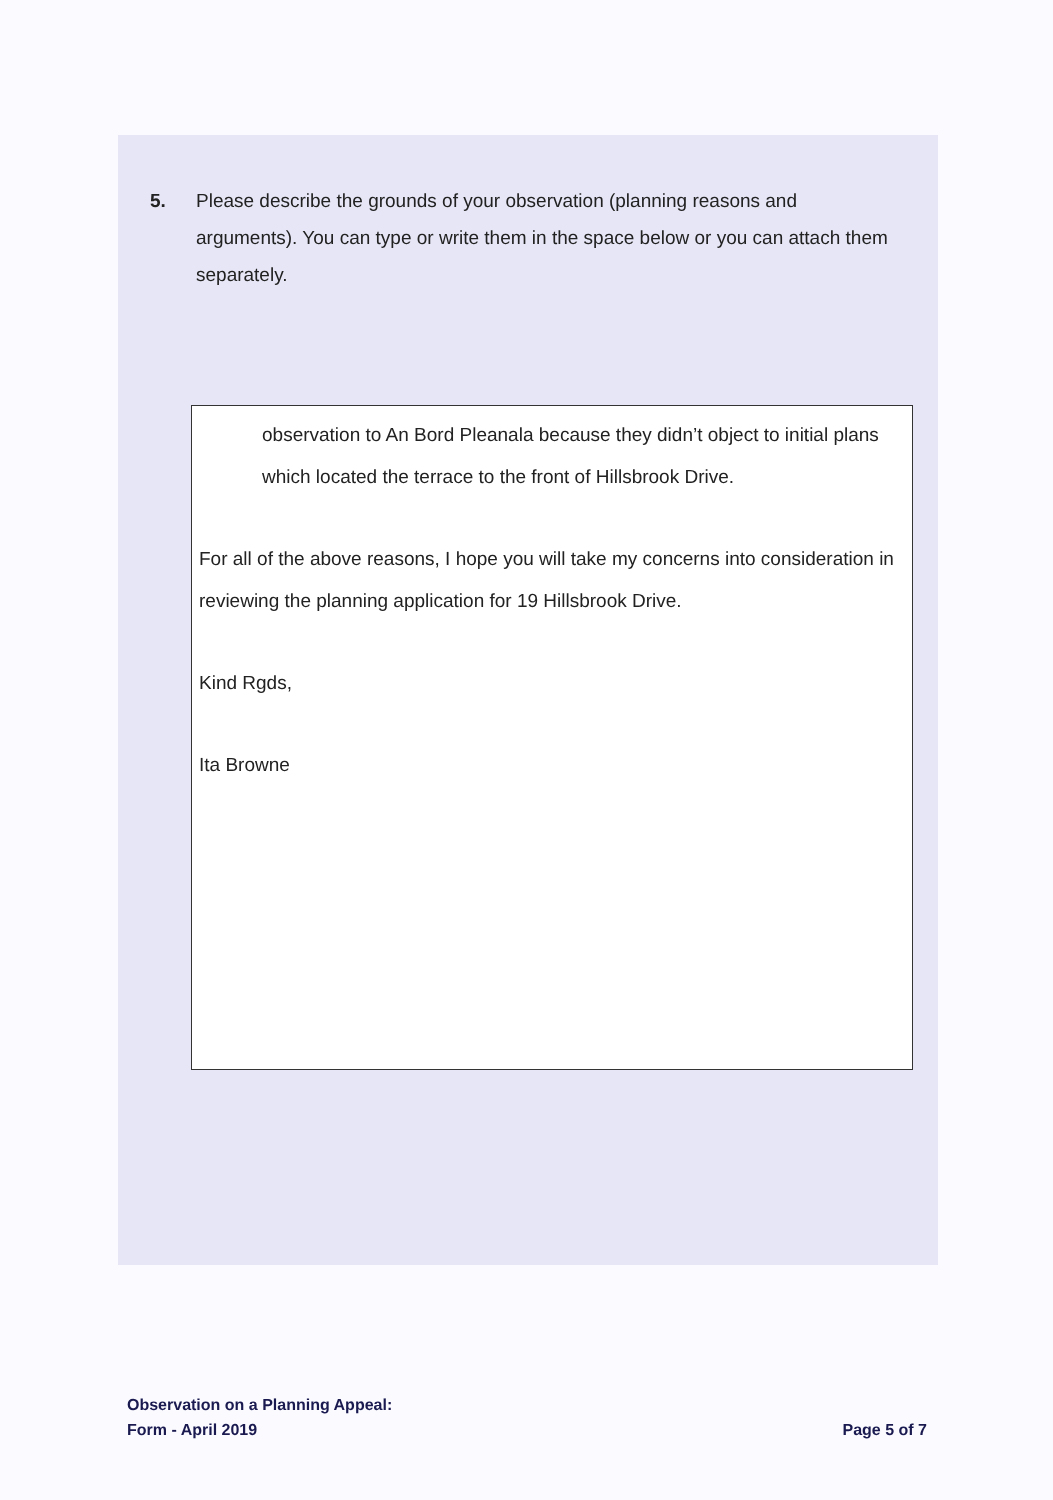5. Please describe the grounds of your observation (planning reasons and arguments). You can type or write them in the space below or you can attach them separately.
observation to An Bord Pleanala because they didn’t object to initial plans which located the terrace to the front of Hillsbrook Drive.
For all of the above reasons, I hope you will take my concerns into consideration in reviewing the planning application for 19 Hillsbrook Drive.
Kind Rgds,
Ita Browne
Observation on a Planning Appeal:
Form - April 2019
Page 5 of 7